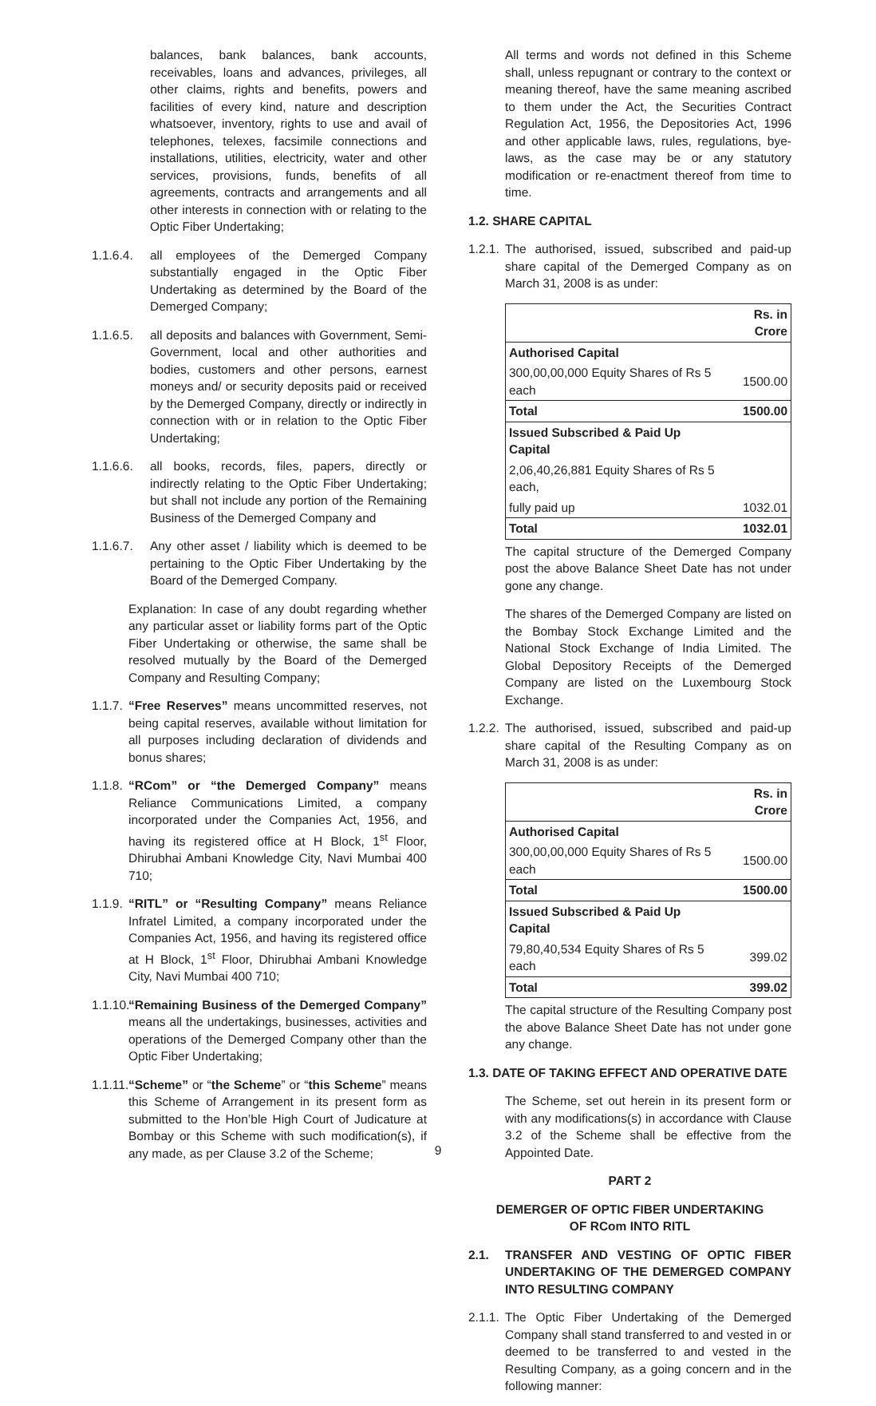balances, bank balances, bank accounts, receivables, loans and advances, privileges, all other claims, rights and benefits, powers and facilities of every kind, nature and description whatsoever, inventory, rights to use and avail of telephones, telexes, facsimile connections and installations, utilities, electricity, water and other services, provisions, funds, benefits of all agreements, contracts and arrangements and all other interests in connection with or relating to the Optic Fiber Undertaking;
1.1.6.4. all employees of the Demerged Company substantially engaged in the Optic Fiber Undertaking as determined by the Board of the Demerged Company;
1.1.6.5. all deposits and balances with Government, Semi-Government, local and other authorities and bodies, customers and other persons, earnest moneys and/ or security deposits paid or received by the Demerged Company, directly or indirectly in connection with or in relation to the Optic Fiber Undertaking;
1.1.6.6. all books, records, files, papers, directly or indirectly relating to the Optic Fiber Undertaking; but shall not include any portion of the Remaining Business of the Demerged Company and
1.1.6.7. Any other asset / liability which is deemed to be pertaining to the Optic Fiber Undertaking by the Board of the Demerged Company.
Explanation: In case of any doubt regarding whether any particular asset or liability forms part of the Optic Fiber Undertaking or otherwise, the same shall be resolved mutually by the Board of the Demerged Company and Resulting Company;
1.1.7. “Free Reserves” means uncommitted reserves, not being capital reserves, available without limitation for all purposes including declaration of dividends and bonus shares;
1.1.8. “RCom” or “the Demerged Company” means Reliance Communications Limited, a company incorporated under the Companies Act, 1956, and having its registered office at H Block, 1<sup>st</sup> Floor, Dhirubhai Ambani Knowledge City, Navi Mumbai 400 710;
1.1.9. “RITL” or “Resulting Company” means Reliance Infratel Limited, a company incorporated under the Companies Act, 1956, and having its registered office at H Block, 1<sup>st</sup> Floor, Dhirubhai Ambani Knowledge City, Navi Mumbai 400 710;
1.1.10. “Remaining Business of the Demerged Company” means all the undertakings, businesses, activities and operations of the Demerged Company other than the Optic Fiber Undertaking;
1.1.11. “Scheme” or “the Scheme” or “this Scheme” means this Scheme of Arrangement in its present form as submitted to the Hon’ble High Court of Judicature at Bombay or this Scheme with such modification(s), if any made, as per Clause 3.2 of the Scheme;
All terms and words not defined in this Scheme shall, unless repugnant or contrary to the context or meaning thereof, have the same meaning ascribed to them under the Act, the Securities Contract Regulation Act, 1956, the Depositories Act, 1996 and other applicable laws, rules, regulations, bye-laws, as the case may be or any statutory modification or re-enactment thereof from time to time.
1.2. SHARE CAPITAL
1.2.1. The authorised, issued, subscribed and paid-up share capital of the Demerged Company as on March 31, 2008 is as under:
| | Rs. in Crore |
| Authorised Capital | |
| 300,00,00,000 Equity Shares of Rs 5 each | 1500.00 |
| Total | 1500.00 |
| Issued Subscribed & Paid Up Capital | |
| 2,06,40,26,881 Equity Shares of Rs 5 each, | |
| fully paid up | 1032.01 |
| Total | 1032.01 |
The capital structure of the Demerged Company post the above Balance Sheet Date has not under gone any change.
The shares of the Demerged Company are listed on the Bombay Stock Exchange Limited and the National Stock Exchange of India Limited. The Global Depository Receipts of the Demerged Company are listed on the Luxembourg Stock Exchange.
1.2.2. The authorised, issued, subscribed and paid-up share capital of the Resulting Company as on March 31, 2008 is as under:
| | Rs. in Crore |
| Authorised Capital | |
| 300,00,00,000 Equity Shares of Rs 5 each | 1500.00 |
| Total | 1500.00 |
| Issued Subscribed & Paid Up Capital | |
| 79,80,40,534 Equity Shares of Rs 5 each | 399.02 |
| Total | 399.02 |
The capital structure of the Resulting Company post the above Balance Sheet Date has not under gone any change.
1.3. DATE OF TAKING EFFECT AND OPERATIVE DATE
The Scheme, set out herein in its present form or with any modifications(s) in accordance with Clause 3.2 of the Scheme shall be effective from the Appointed Date.
PART 2
DEMERGER OF OPTIC FIBER UNDERTAKING
OF RCom INTO RITL
2.1. TRANSFER AND VESTING OF OPTIC FIBER UNDERTAKING OF THE DEMERGED COMPANY INTO RESULTING COMPANY
2.1.1. The Optic Fiber Undertaking of the Demerged Company shall stand transferred to and vested in or deemed to be transferred to and vested in the Resulting Company, as a going concern and in the following manner:
9